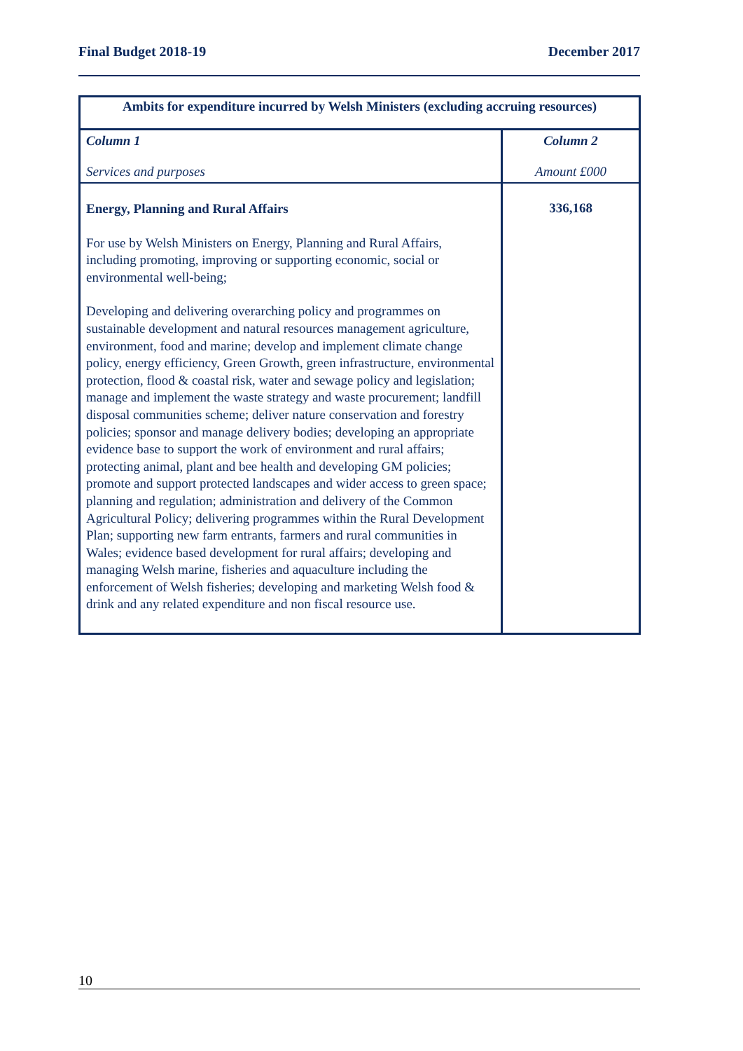Final Budget 2018-19 December 2017
| Ambits for expenditure incurred by Welsh Ministers (excluding accruing resources) | |
| --- | --- |
| Column 1 Services and purposes | Column 2 Amount £000 |
| Energy, Planning and Rural Affairs For use by Welsh Ministers on Energy, Planning and Rural Affairs, including promoting, improving or supporting economic, social or environmental well-being; Developing and delivering overarching policy and programmes on sustainable development and natural resources management agriculture, environment, food and marine; develop and implement climate change policy, energy efficiency, Green Growth, green infrastructure, environmental protection, flood & coastal risk, water and sewage policy and legislation; manage and implement the waste strategy and waste procurement; landfill disposal communities scheme; deliver nature conservation and forestry policies; sponsor and manage delivery bodies; developing an appropriate evidence base to support the work of environment and rural affairs; protecting animal, plant and bee health and developing GM policies; promote and support protected landscapes and wider access to green space; planning and regulation; administration and delivery of the Common Agricultural Policy; delivering programmes within the Rural Development Plan; supporting new farm entrants, farmers and rural communities in Wales; evidence based development for rural affairs; developing and managing Welsh marine, fisheries and aquaculture including the enforcement of Welsh fisheries; developing and marketing Welsh food & drink and any related expenditure and non fiscal resource use. | 336,168 |
10